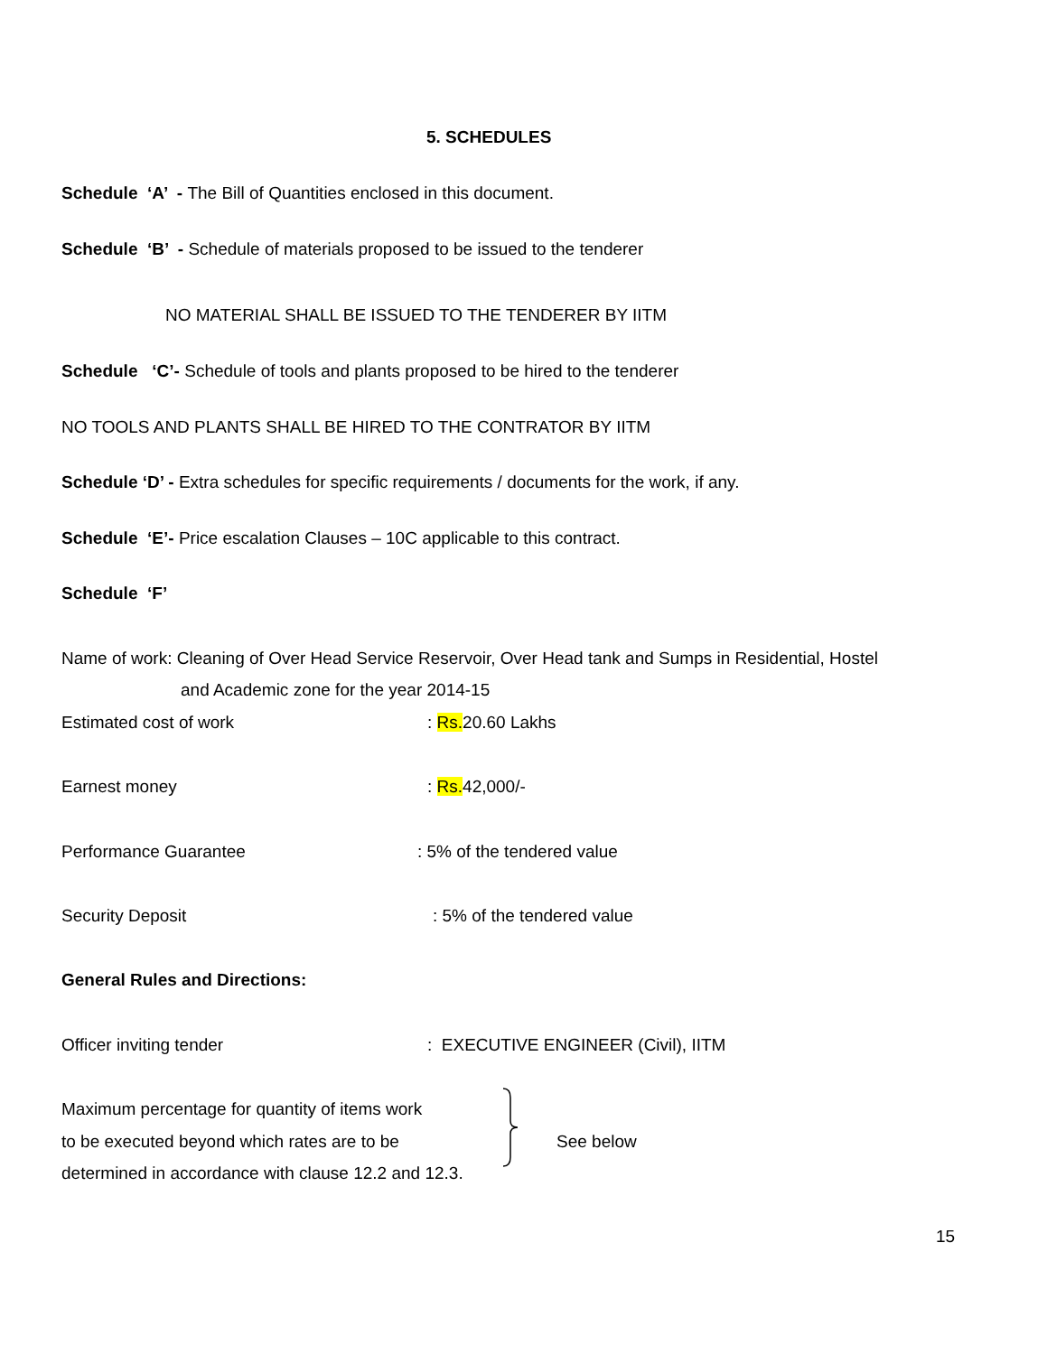5. SCHEDULES
Schedule ‘A’ - The Bill of Quantities enclosed in this document.
Schedule ‘B’ - Schedule of materials proposed to be issued to the tenderer
NO MATERIAL SHALL BE ISSUED TO THE TENDERER BY IITM
Schedule ‘C’- Schedule of tools and plants proposed to be hired to the tenderer
NO TOOLS AND PLANTS SHALL BE HIRED TO THE CONTRATOR BY IITM
Schedule ‘D’ - Extra schedules for specific requirements / documents for the work, if any.
Schedule ‘E’- Price escalation Clauses – 10C applicable to this contract.
Schedule ‘F’
Name of work: Cleaning of Over Head Service Reservoir, Over Head tank and Sumps in Residential, Hostel
and Academic zone for the year 2014-15
Estimated cost of work: Rs. 20.60 Lakhs
Earnest money: Rs. 42,000/-
Performance Guarantee: 5% of the tendered value
Security Deposit: 5% of the tendered value
General Rules and Directions:
Officer inviting tender: EXECUTIVE ENGINEER (Civil), IITM
Maximum percentage for quantity of items work
to be executed beyond which rates are to be
determined in accordance with clause 12.2 and 12.3.
See below
15